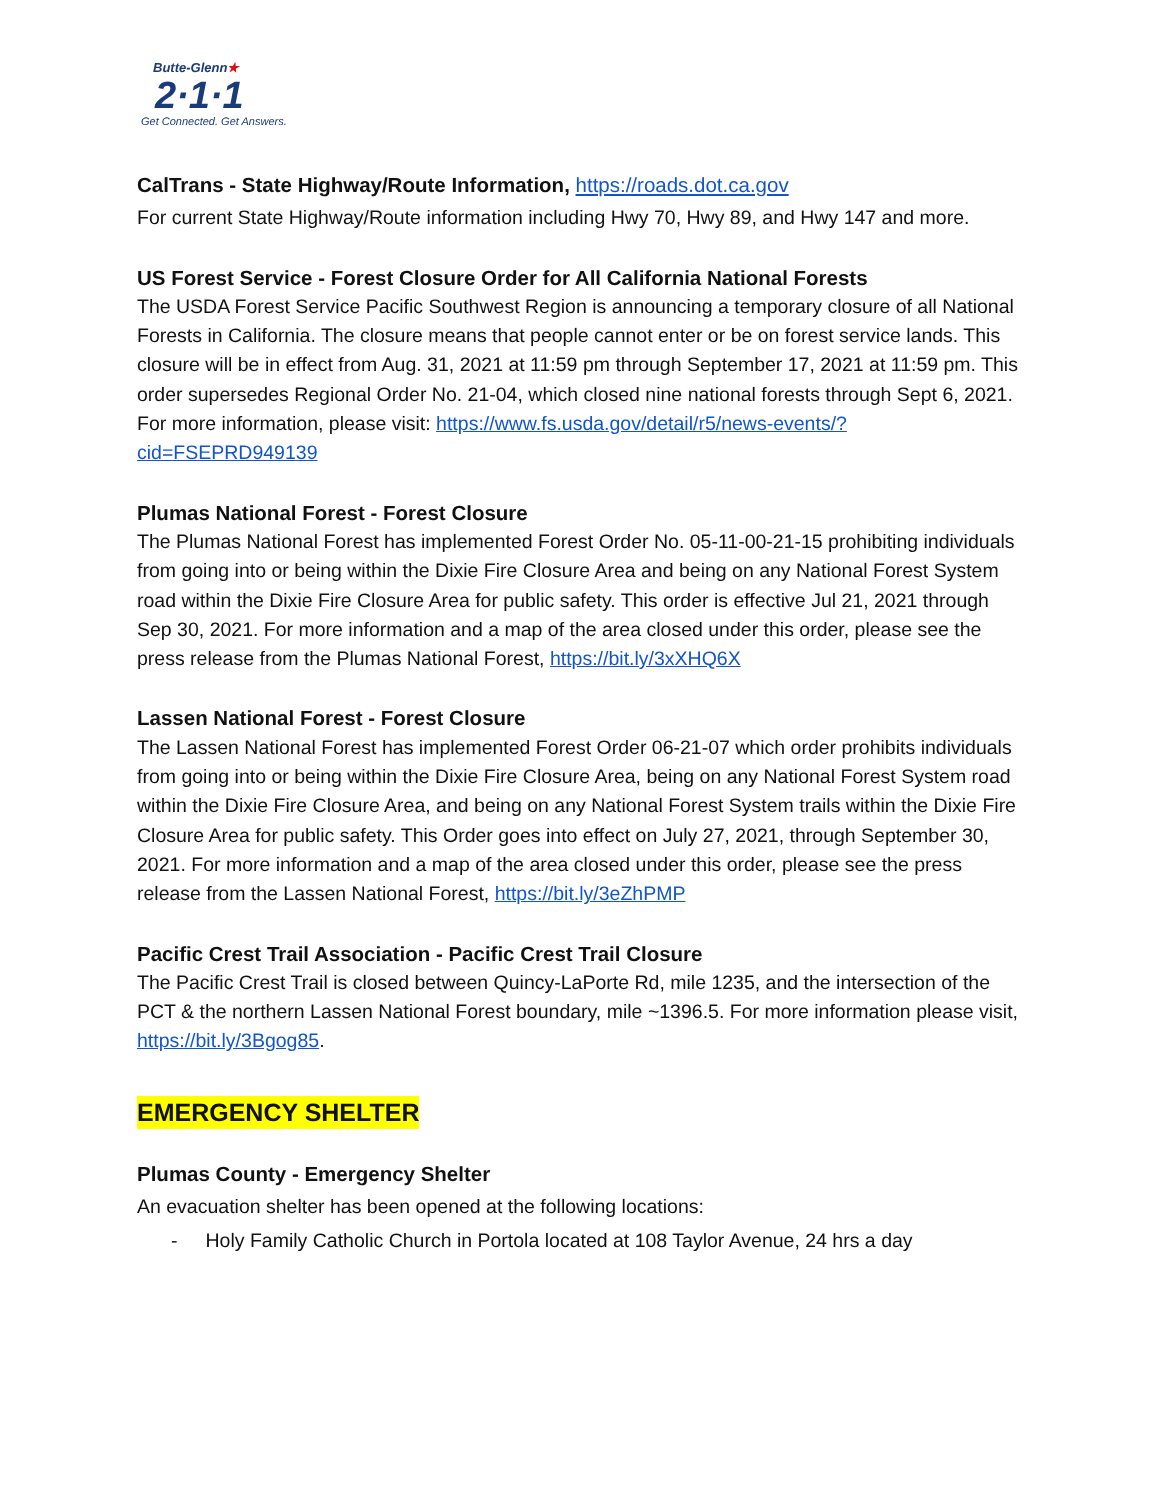Butte-Glenn★
2·1·1
Get Connected. Get Answers.
CalTrans - State Highway/Route Information, https://roads.dot.ca.gov
For current State Highway/Route information including Hwy 70, Hwy 89, and Hwy 147 and more.
US Forest Service - Forest Closure Order for All California National Forests
The USDA Forest Service Pacific Southwest Region is announcing a temporary closure of all National Forests in California. The closure means that people cannot enter or be on forest service lands. This closure will be in effect from Aug. 31, 2021 at 11:59 pm through September 17, 2021 at 11:59 pm. This order supersedes Regional Order No. 21-04, which closed nine national forests through Sept 6, 2021. For more information, please visit: https://www.fs.usda.gov/detail/r5/news-events/?cid=FSEPRD949139
Plumas National Forest - Forest Closure
The Plumas National Forest has implemented Forest Order No. 05-11-00-21-15 prohibiting individuals from going into or being within the Dixie Fire Closure Area and being on any National Forest System road within the Dixie Fire Closure Area for public safety. This order is effective Jul 21, 2021 through Sep 30, 2021. For more information and a map of the area closed under this order, please see the press release from the Plumas National Forest, https://bit.ly/3xXHQ6X
Lassen National Forest - Forest Closure
The Lassen National Forest has implemented Forest Order 06-21-07 which order prohibits individuals from going into or being within the Dixie Fire Closure Area, being on any National Forest System road within the Dixie Fire Closure Area, and being on any National Forest System trails within the Dixie Fire Closure Area for public safety. This Order goes into effect on July 27, 2021, through September 30, 2021. For more information and a map of the area closed under this order, please see the press release from the Lassen National Forest, https://bit.ly/3eZhPMP
Pacific Crest Trail Association - Pacific Crest Trail Closure
The Pacific Crest Trail is closed between Quincy-LaPorte Rd, mile 1235, and the intersection of the PCT & the northern Lassen National Forest boundary, mile ~1396.5. For more information please visit, https://bit.ly/3Bgog85.
EMERGENCY SHELTER
Plumas County - Emergency Shelter
An evacuation shelter has been opened at the following locations:
- Holy Family Catholic Church in Portola located at 108 Taylor Avenue, 24 hrs a day